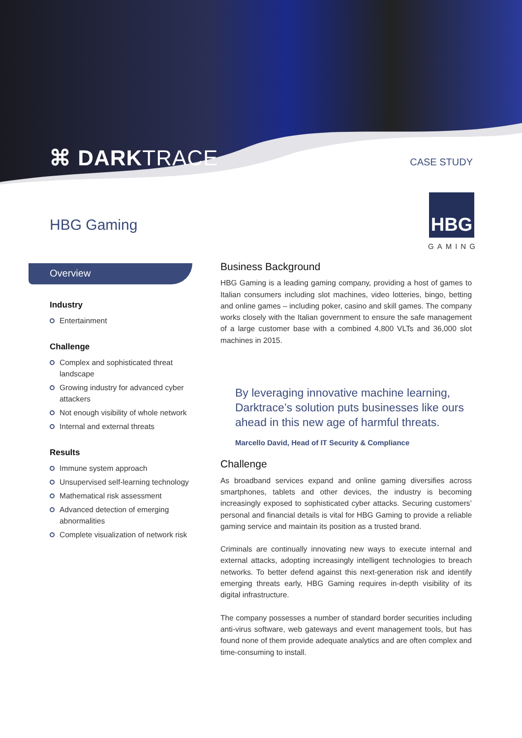⌘ DARKTRACE CASE STUDY
HBG Gaming
HBG
GAMING
Overview
Industry
Entertainment
Challenge
Complex and sophisticated threat landscape
Growing industry for advanced cyber attackers
Not enough visibility of whole network
Internal and external threats
Results
Immune system approach
Unsupervised self-learning technology
Mathematical risk assessment
Advanced detection of emerging abnormalities
Complete visualization of network risk
Business Background
HBG Gaming is a leading gaming company, providing a host of games to Italian consumers including slot machines, video lotteries, bingo, betting and online games – including poker, casino and skill games. The company works closely with the Italian government to ensure the safe management of a large customer base with a combined 4,800 VLTs and 36,000 slot machines in 2015.
By leveraging innovative machine learning, Darktrace’s solution puts businesses like ours ahead in this new age of harmful threats.
Marcello David, Head of IT Security & Compliance
Challenge
As broadband services expand and online gaming diversifies across smartphones, tablets and other devices, the industry is becoming increasingly exposed to sophisticated cyber attacks. Securing customers’ personal and financial details is vital for HBG Gaming to provide a reliable gaming service and maintain its position as a trusted brand.
Criminals are continually innovating new ways to execute internal and external attacks, adopting increasingly intelligent technologies to breach networks. To better defend against this next-generation risk and identify emerging threats early, HBG Gaming requires in-depth visibility of its digital infrastructure.
The company possesses a number of standard border securities including anti-virus software, web gateways and event management tools, but has found none of them provide adequate analytics and are often complex and time-consuming to install.